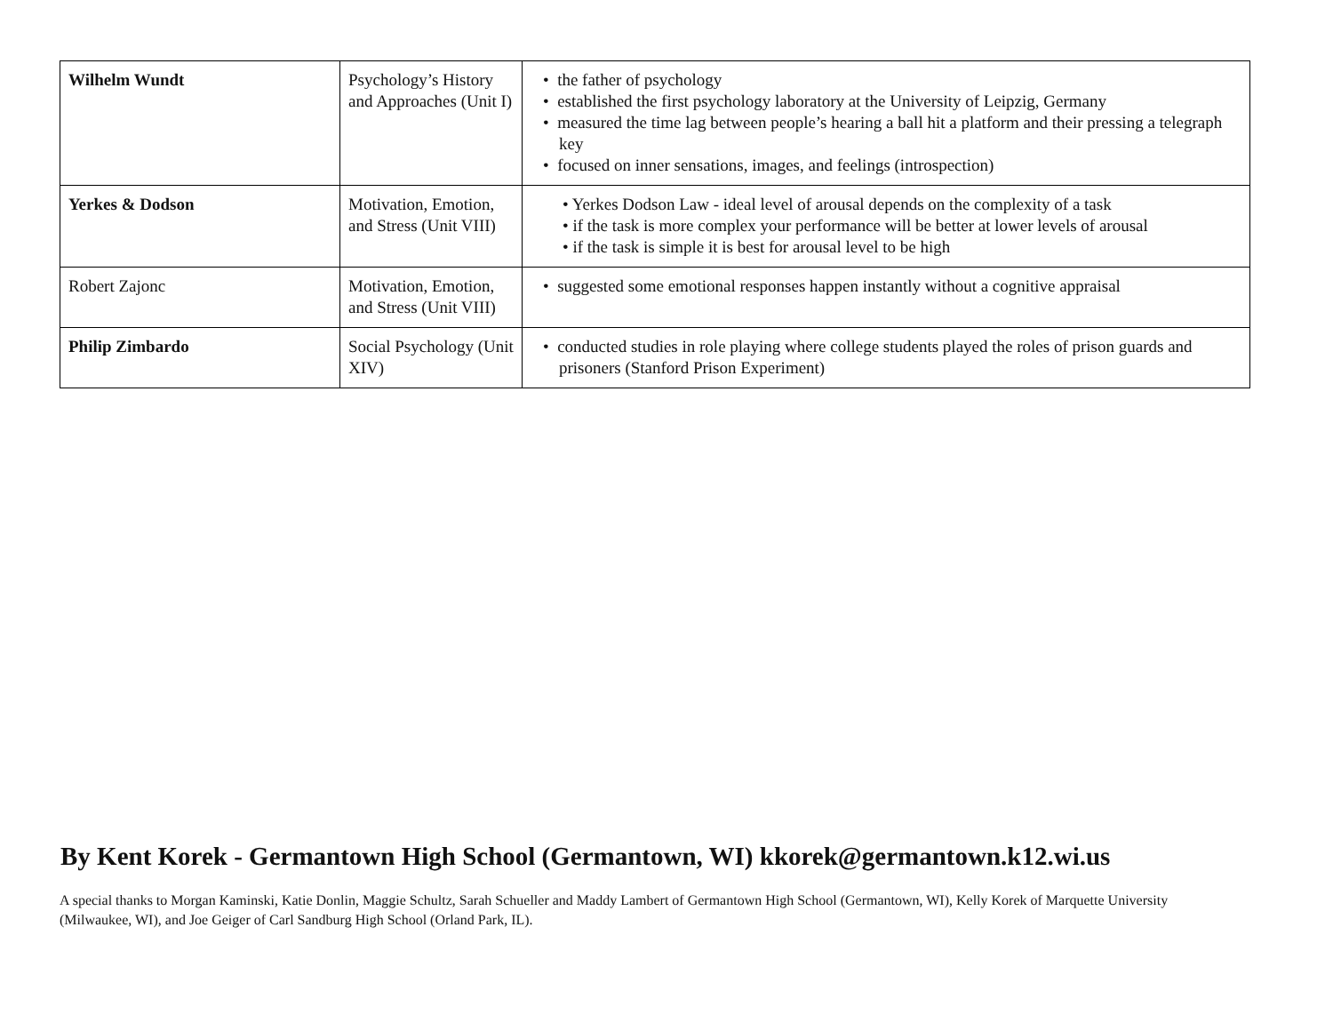| Wilhelm Wundt | Psychology’s History and Approaches (Unit I) | • the father of psychology • established the first psychology laboratory at the University of Leipzig, Germany • measured the time lag between people’s hearing a ball hit a platform and their pressing a telegraph key • focused on inner sensations, images, and feelings (introspection) |
| Yerkes & Dodson | Motivation, Emotion, and Stress (Unit VIII) | • Yerkes Dodson Law - ideal level of arousal depends on the complexity of a task • if the task is more complex your performance will be better at lower levels of arousal • if the task is simple it is best for arousal level to be high |
| Robert Zajonc | Motivation, Emotion, and Stress (Unit VIII) | • suggested some emotional responses happen instantly without a cognitive appraisal |
| Philip Zimbardo | Social Psychology (Unit XIV) | • conducted studies in role playing where college students played the roles of prison guards and prisoners (Stanford Prison Experiment) |
By Kent Korek - Germantown High School (Germantown, WI) kkorek@germantown.k12.wi.us
A special thanks to Morgan Kaminski, Katie Donlin, Maggie Schultz, Sarah Schueller and Maddy Lambert of Germantown High School (Germantown, WI), Kelly Korek of Marquette University (Milwaukee, WI), and Joe Geiger of Carl Sandburg High School (Orland Park, IL).